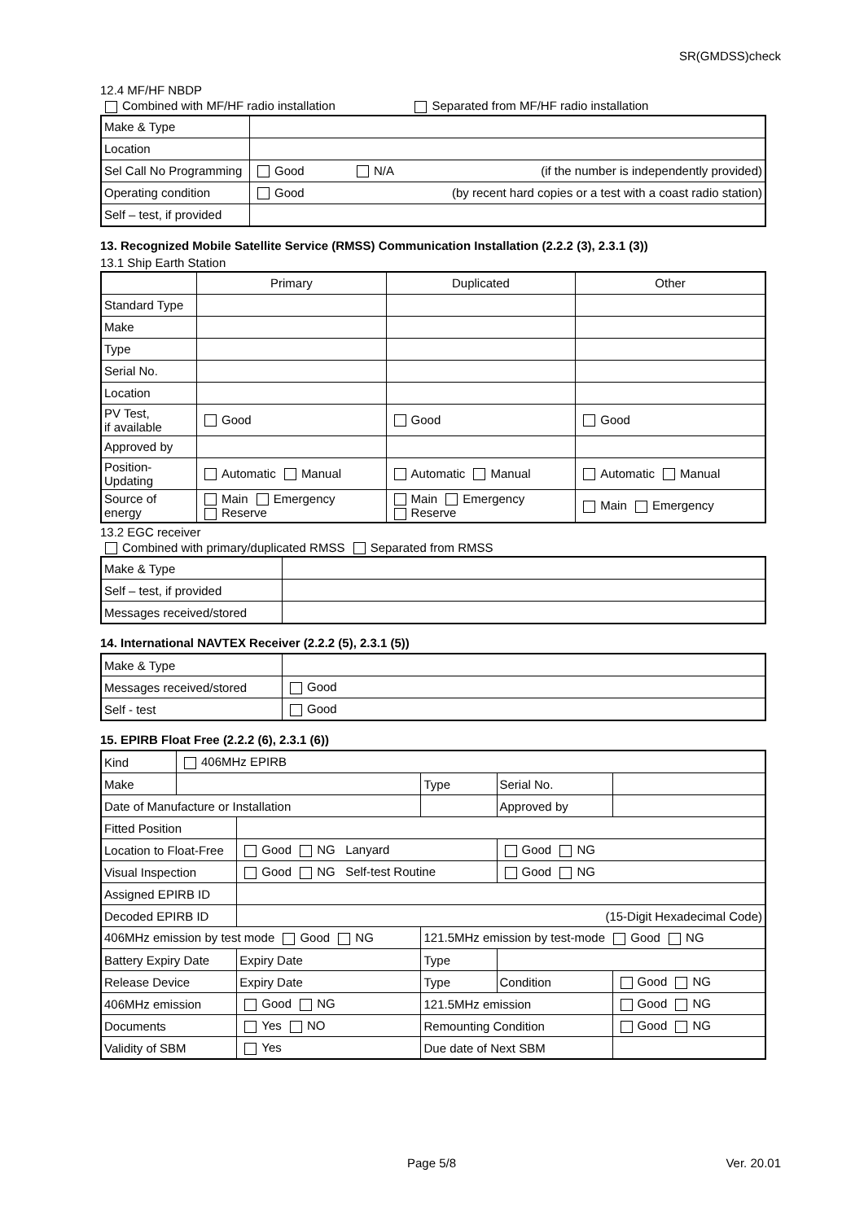SR(GMDSS)check
12.4 MF/HF NBDP
Combined with MF/HF radio installation Separated from MF/HF radio installation
| Make & Type | |
| Location | |
| Sel Call No Programming | Good N/A (if the number is independently provided) |
| Operating condition | Good (by recent hard copies or a test with a coast radio station) |
| Self – test, if provided | |
13. Recognized Mobile Satellite Service (RMSS) Communication Installation (2.2.2 (3), 2.3.1 (3))
13.1 Ship Earth Station
| | Primary | Duplicated | Other |
| --- | --- | --- | --- |
| Standard Type | | | |
| Make | | | |
| Type | | | |
| Serial No. | | | |
| Location | | | |
| PV Test, if available | Good | Good | Good |
| Approved by | | | |
| Position- Updating | Automatic Manual | Automatic Manual | Automatic Manual |
| Source of energy | Main Emergency Reserve | Main Emergency Reserve | Main Emergency |
13.2 EGC receiver
Combined with primary/duplicated RMSS Separated from RMSS
| Make & Type | |
| Self – test, if provided | |
| Messages received/stored | |
14. International NAVTEX Receiver (2.2.2 (5), 2.3.1 (5))
| Make & Type | |
| Messages received/stored | Good |
| Self - test | Good |
15. EPIRB Float Free (2.2.2 (6), 2.3.1 (6))
| Kind | 406MHz EPIRB | | | | |
| Make | | | Type | Serial No. | |
| Date of Manufacture or Installation | | | | Approved by | |
| Fitted Position | | | | | |
| Location to Float-Free | | Good NG Lanyard | | Good NG | |
| Visual Inspection | | Good NG Self-test Routine | | Good NG | |
| Assigned EPIRB ID | | | | | |
| Decoded EPIRB ID | | (15-Digit Hexadecimal Code) | | | |
| 406MHz emission by test mode Good NG | | | 121.5MHz emission by test-mode Good NG | | |
| Battery Expiry Date | | Expiry Date | Type | | |
| Release Device | | Expiry Date | Type | Condition | Good NG |
| 406MHz emission | | Good NG | 121.5MHz emission | | Good NG |
| Documents | | Yes NO | Remounting Condition | | Good NG |
| Validity of SBM | | Yes | Due date of Next SBM | | |
Page 5/8 Ver. 20.01